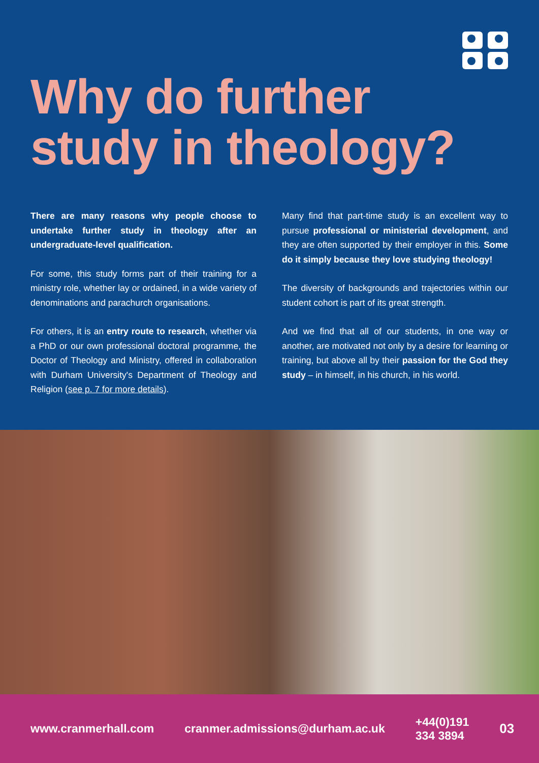Why do further
study in theology?
There are many reasons why people choose to undertake further study in theology after an undergraduate-level qualification.
For some, this study forms part of their training for a ministry role, whether lay or ordained, in a wide variety of denominations and parachurch organisations.
For others, it is an entry route to research, whether via a PhD or our own professional doctoral programme, the Doctor of Theology and Ministry, offered in collaboration with Durham University's Department of Theology and Religion (see p. 7 for more details).
Many find that part-time study is an excellent way to pursue professional or ministerial development, and they are often supported by their employer in this. Some do it simply because they love studying theology!
The diversity of backgrounds and trajectories within our student cohort is part of its great strength.
And we find that all of our students, in one way or another, are motivated not only by a desire for learning or training, but above all by their passion for the God they study – in himself, in his church, in his world.
www.cranmerhall.com cranmer.admissions@durham.ac.uk +44(0)191 334 3894 03